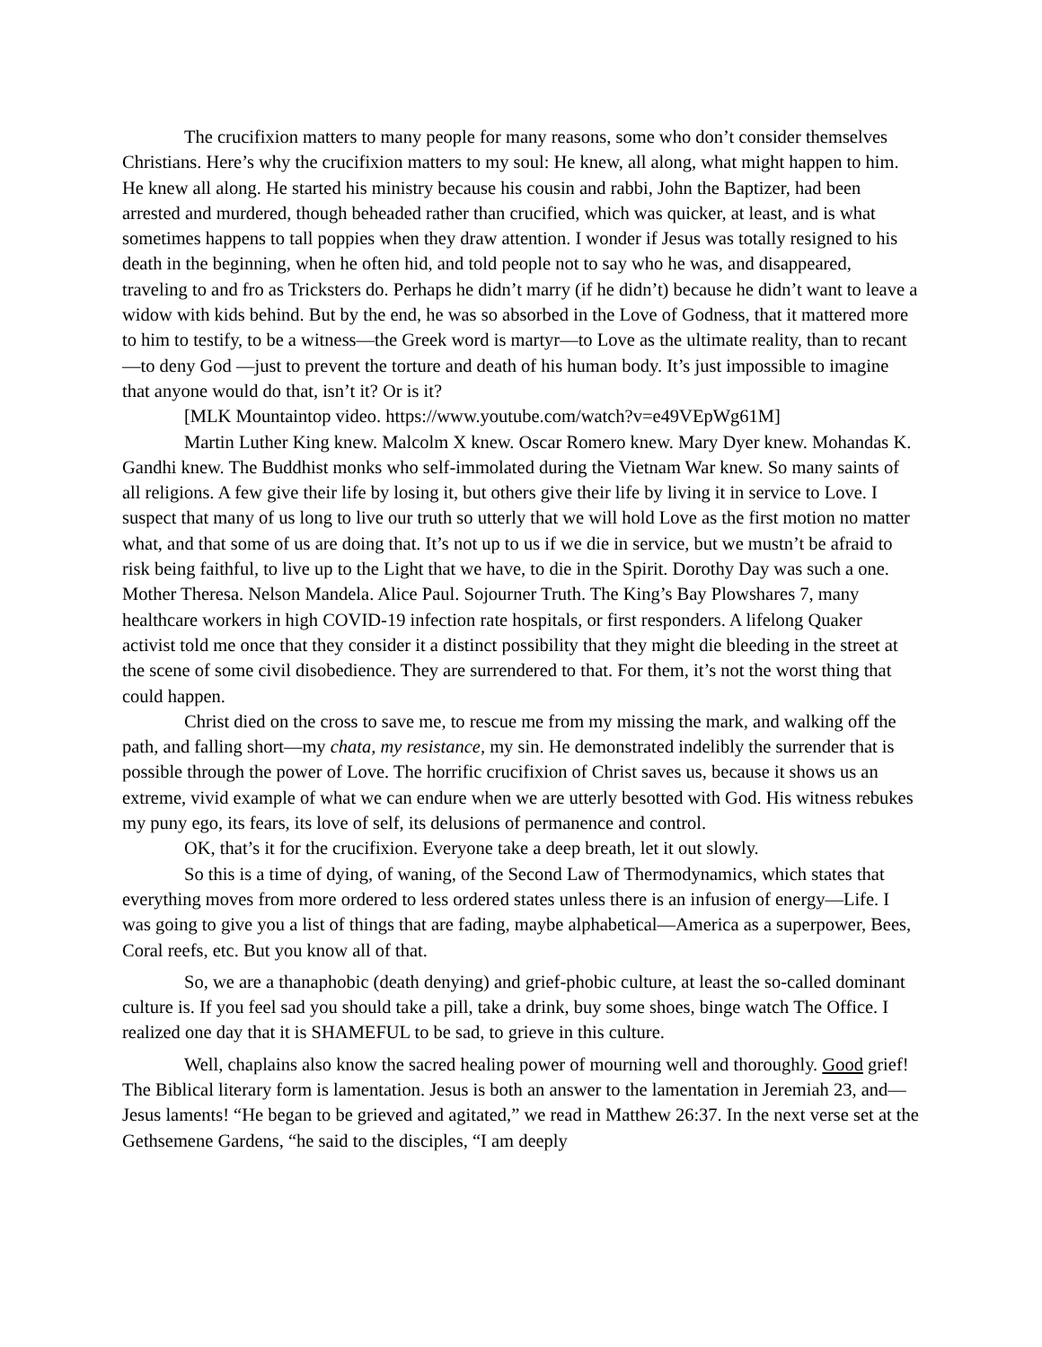The crucifixion matters to many people for many reasons, some who don’t consider themselves Christians. Here’s why the crucifixion matters to my soul: He knew, all along, what might happen to him. He knew all along. He started his ministry because his cousin and rabbi, John the Baptizer, had been arrested and murdered, though beheaded rather than crucified, which was quicker, at least, and is what sometimes happens to tall poppies when they draw attention. I wonder if Jesus was totally resigned to his death in the beginning, when he often hid, and told people not to say who he was, and disappeared, traveling to and fro as Tricksters do. Perhaps he didn’t marry (if he didn’t) because he didn’t want to leave a widow with kids behind. But by the end, he was so absorbed in the Love of Godness, that it mattered more to him to testify, to be a witness—the Greek word is martyr—to Love as the ultimate reality, than to recant—to deny God —just to prevent the torture and death of his human body. It’s just impossible to imagine that anyone would do that, isn’t it? Or is it?
[MLK Mountaintop video. https://www.youtube.com/watch?v=e49VEpWg61M]
Martin Luther King knew. Malcolm X knew. Oscar Romero knew. Mary Dyer knew. Mohandas K. Gandhi knew. The Buddhist monks who self-immolated during the Vietnam War knew. So many saints of all religions. A few give their life by losing it, but others give their life by living it in service to Love. I suspect that many of us long to live our truth so utterly that we will hold Love as the first motion no matter what, and that some of us are doing that. It’s not up to us if we die in service, but we mustn’t be afraid to risk being faithful, to live up to the Light that we have, to die in the Spirit. Dorothy Day was such a one. Mother Theresa. Nelson Mandela. Alice Paul. Sojourner Truth. The King’s Bay Plowshares 7, many healthcare workers in high COVID-19 infection rate hospitals, or first responders. A lifelong Quaker activist told me once that they consider it a distinct possibility that they might die bleeding in the street at the scene of some civil disobedience. They are surrendered to that. For them, it’s not the worst thing that could happen.
Christ died on the cross to save me, to rescue me from my missing the mark, and walking off the path, and falling short—my chata, my resistance, my sin. He demonstrated indelibly the surrender that is possible through the power of Love. The horrific crucifixion of Christ saves us, because it shows us an extreme, vivid example of what we can endure when we are utterly besotted with God. His witness rebukes my puny ego, its fears, its love of self, its delusions of permanence and control.
OK, that’s it for the crucifixion. Everyone take a deep breath, let it out slowly.
So this is a time of dying, of waning, of the Second Law of Thermodynamics, which states that everything moves from more ordered to less ordered states unless there is an infusion of energy—Life. I was going to give you a list of things that are fading, maybe alphabetical—America as a superpower, Bees, Coral reefs, etc. But you know all of that.
So, we are a thanaphobic (death denying) and grief-phobic culture, at least the so-called dominant culture is. If you feel sad you should take a pill, take a drink, buy some shoes, binge watch The Office. I realized one day that it is SHAMEFUL to be sad, to grieve in this culture.
Well, chaplains also know the sacred healing power of mourning well and thoroughly. Good grief! The Biblical literary form is lamentation. Jesus is both an answer to the lamentation in Jeremiah 23, and—Jesus laments! “He began to be grieved and agitated,” we read in Matthew 26:37. In the next verse set at the Gethsemene Gardens, “he said to the disciples, “I am deeply